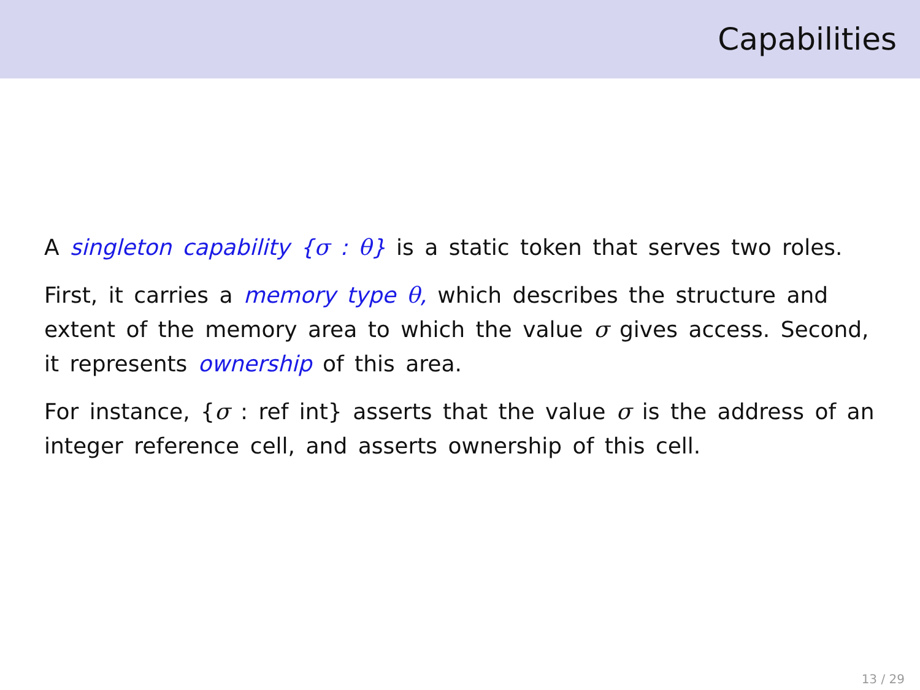Capabilities
A singleton capability {σ : θ} is a static token that serves two roles.
First, it carries a memory type θ, which describes the structure and extent of the memory area to which the value σ gives access. Second, it represents ownership of this area.
For instance, {σ : ref int} asserts that the value σ is the address of an integer reference cell, and asserts ownership of this cell.
13 / 29